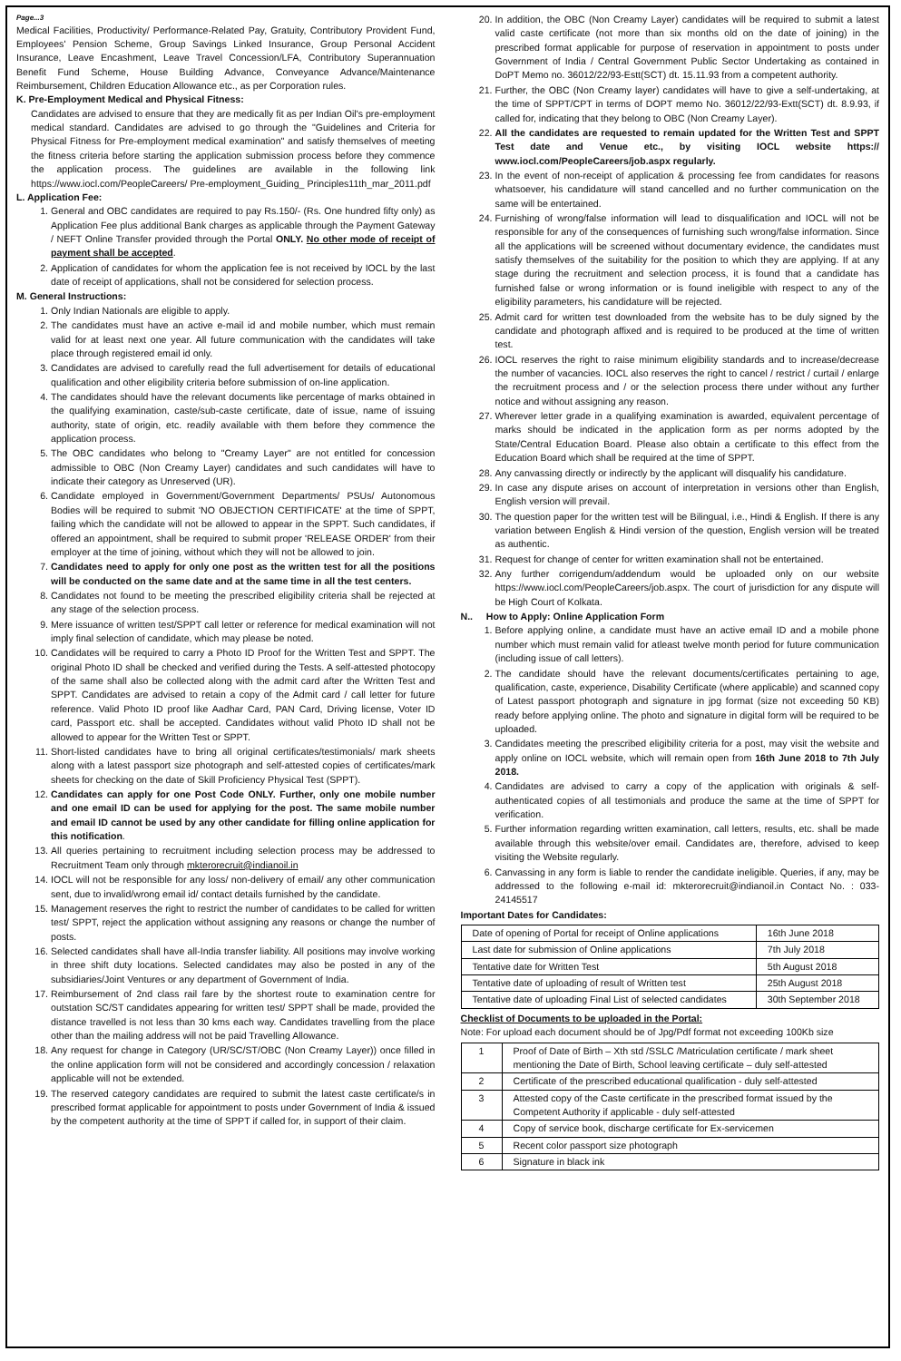Page...3
Medical Facilities, Productivity/ Performance-Related Pay, Gratuity, Contributory Provident Fund, Employees' Pension Scheme, Group Savings Linked Insurance, Group Personal Accident Insurance, Leave Encashment, Leave Travel Concession/LFA, Contributory Superannuation Benefit Fund Scheme, House Building Advance, Conveyance Advance/Maintenance Reimbursement, Children Education Allowance etc., as per Corporation rules.
K. Pre-Employment Medical and Physical Fitness:
Candidates are advised to ensure that they are medically fit as per Indian Oil's pre-employment medical standard. Candidates are advised to go through the "Guidelines and Criteria for Physical Fitness for Pre-employment medical examination" and satisfy themselves of meeting the fitness criteria before starting the application submission process before they commence the application process. The guidelines are available in the following link https://www.iocl.com/PeopleCareers/ Pre-employment_Guiding_ Principles11th_mar_2011.pdf
L. Application Fee:
1. General and OBC candidates are required to pay Rs.150/- (Rs. One hundred fifty only) as Application Fee plus additional Bank charges as applicable through the Payment Gateway / NEFT Online Transfer provided through the Portal ONLY. No other mode of receipt of payment shall be accepted.
2. Application of candidates for whom the application fee is not received by IOCL by the last date of receipt of applications, shall not be considered for selection process.
M. General Instructions:
1. Only Indian Nationals are eligible to apply.
2. The candidates must have an active e-mail id and mobile number, which must remain valid for at least next one year. All future communication with the candidates will take place through registered email id only.
3. Candidates are advised to carefully read the full advertisement for details of educational qualification and other eligibility criteria before submission of on-line application.
4. The candidates should have the relevant documents like percentage of marks obtained in the qualifying examination, caste/sub-caste certificate, date of issue, name of issuing authority, state of origin, etc. readily available with them before they commence the application process.
5. The OBC candidates who belong to "Creamy Layer" are not entitled for concession admissible to OBC (Non Creamy Layer) candidates and such candidates will have to indicate their category as Unreserved (UR).
6. Candidate employed in Government/Government Departments/ PSUs/ Autonomous Bodies will be required to submit 'NO OBJECTION CERTIFICATE' at the time of SPPT, failing which the candidate will not be allowed to appear in the SPPT. Such candidates, if offered an appointment, shall be required to submit proper 'RELEASE ORDER' from their employer at the time of joining, without which they will not be allowed to join.
7. Candidates need to apply for only one post as the written test for all the positions will be conducted on the same date and at the same time in all the test centers.
8. Candidates not found to be meeting the prescribed eligibility criteria shall be rejected at any stage of the selection process.
9. Mere issuance of written test/SPPT call letter or reference for medical examination will not imply final selection of candidate, which may please be noted.
10. Candidates will be required to carry a Photo ID Proof for the Written Test and SPPT. The original Photo ID shall be checked and verified during the Tests. A self-attested photocopy of the same shall also be collected along with the admit card after the Written Test and SPPT. Candidates are advised to retain a copy of the Admit card / call letter for future reference. Valid Photo ID proof like Aadhar Card, PAN Card, Driving license, Voter ID card, Passport etc. shall be accepted. Candidates without valid Photo ID shall not be allowed to appear for the Written Test or SPPT.
11. Short-listed candidates have to bring all original certificates/testimonials/ mark sheets along with a latest passport size photograph and self-attested copies of certificates/mark sheets for checking on the date of Skill Proficiency Physical Test (SPPT).
12. Candidates can apply for one Post Code ONLY. Further, only one mobile number and one email ID can be used for applying for the post. The same mobile number and email ID cannot be used by any other candidate for filling online application for this notification.
13. All queries pertaining to recruitment including selection process may be addressed to Recruitment Team only through mkterorecruit@indianoil.in
14. IOCL will not be responsible for any loss/ non-delivery of email/ any other communication sent, due to invalid/wrong email id/ contact details furnished by the candidate.
15. Management reserves the right to restrict the number of candidates to be called for written test/ SPPT, reject the application without assigning any reasons or change the number of posts.
16. Selected candidates shall have all-India transfer liability. All positions may involve working in three shift duty locations. Selected candidates may also be posted in any of the subsidiaries/Joint Ventures or any department of Government of India.
17. Reimbursement of 2nd class rail fare by the shortest route to examination centre for outstation SC/ST candidates appearing for written test/ SPPT shall be made, provided the distance travelled is not less than 30 kms each way. Candidates travelling from the place other than the mailing address will not be paid Travelling Allowance.
18. Any request for change in Category (UR/SC/ST/OBC (Non Creamy Layer)) once filled in the online application form will not be considered and accordingly concession / relaxation applicable will not be extended.
19. The reserved category candidates are required to submit the latest caste certificate/s in prescribed format applicable for appointment to posts under Government of India & issued by the competent authority at the time of SPPT if called for, in support of their claim.
20. In addition, the OBC (Non Creamy Layer) candidates will be required to submit a latest valid caste certificate (not more than six months old on the date of joining) in the prescribed format applicable for purpose of reservation in appointment to posts under Government of India / Central Government Public Sector Undertaking as contained in DoPT Memo no. 36012/22/93-Estt(SCT) dt. 15.11.93 from a competent authority.
21. Further, the OBC (Non Creamy layer) candidates will have to give a self-undertaking, at the time of SPPT/CPT in terms of DOPT memo No. 36012/22/93-Extt(SCT) dt. 8.9.93, if called for, indicating that they belong to OBC (Non Creamy Layer).
22. All the candidates are requested to remain updated for the Written Test and SPPT Test date and Venue etc., by visiting IOCL website https:// www.iocl.com/PeopleCareers/job.aspx regularly.
23. In the event of non-receipt of application & processing fee from candidates for reasons whatsoever, his candidature will stand cancelled and no further communication on the same will be entertained.
24. Furnishing of wrong/false information will lead to disqualification and IOCL will not be responsible for any of the consequences of furnishing such wrong/false information. Since all the applications will be screened without documentary evidence, the candidates must satisfy themselves of the suitability for the position to which they are applying. If at any stage during the recruitment and selection process, it is found that a candidate has furnished false or wrong information or is found ineligible with respect to any of the eligibility parameters, his candidature will be rejected.
25. Admit card for written test downloaded from the website has to be duly signed by the candidate and photograph affixed and is required to be produced at the time of written test.
26. IOCL reserves the right to raise minimum eligibility standards and to increase/decrease the number of vacancies. IOCL also reserves the right to cancel / restrict / curtail / enlarge the recruitment process and / or the selection process there under without any further notice and without assigning any reason.
27. Wherever letter grade in a qualifying examination is awarded, equivalent percentage of marks should be indicated in the application form as per norms adopted by the State/Central Education Board. Please also obtain a certificate to this effect from the Education Board which shall be required at the time of SPPT.
28. Any canvassing directly or indirectly by the applicant will disqualify his candidature.
29. In case any dispute arises on account of interpretation in versions other than English, English version will prevail.
30. The question paper for the written test will be Bilingual, i.e., Hindi & English. If there is any variation between English & Hindi version of the question, English version will be treated as authentic.
31. Request for change of center for written examination shall not be entertained.
32. Any further corrigendum/addendum would be uploaded only on our website https://www.iocl.com/PeopleCareers/job.aspx. The court of jurisdiction for any dispute will be High Court of Kolkata.
N.. How to Apply: Online Application Form
1. Before applying online, a candidate must have an active email ID and a mobile phone number which must remain valid for atleast twelve month period for future communication (including issue of call letters).
2. The candidate should have the relevant documents/certificates pertaining to age, qualification, caste, experience, Disability Certificate (where applicable) and scanned copy of Latest passport photograph and signature in jpg format (size not exceeding 50 KB) ready before applying online. The photo and signature in digital form will be required to be uploaded.
3. Candidates meeting the prescribed eligibility criteria for a post, may visit the website and apply online on IOCL website, which will remain open from 16th June 2018 to 7th July 2018.
4. Candidates are advised to carry a copy of the application with originals & self-authenticated copies of all testimonials and produce the same at the time of SPPT for verification.
5. Further information regarding written examination, call letters, results, etc. shall be made available through this website/over email. Candidates are, therefore, advised to keep visiting the Website regularly.
6. Canvassing in any form is liable to render the candidate ineligible. Queries, if any, may be addressed to the following e-mail id: mkterorecruit@indianoil.in Contact No. : 033-24145517
Important Dates for Candidates:
| Date of opening of Portal for receipt of Online applications | 16th June 2018 |
| Last date for submission of Online applications | 7th July 2018 |
| Tentative date for Written Test | 5th August 2018 |
| Tentative date of uploading of result of Written test | 25th August 2018 |
| Tentative date of uploading Final List of selected candidates | 30th September 2018 |
Checklist of Documents to be uploaded in the Portal:
Note: For upload each document should be of Jpg/Pdf format not exceeding 100Kb size
| 1 | Proof of Date of Birth – Xth std /SSLC /Matriculation certificate / mark sheet mentioning the Date of Birth, School leaving certificate – duly self-attested |
| 2 | Certificate of the prescribed educational qualification - duly self-attested |
| 3 | Attested copy of the Caste certificate in the prescribed format issued by the Competent Authority if applicable - duly self-attested |
| 4 | Copy of service book, discharge certificate for Ex-servicemen |
| 5 | Recent color passport size photograph |
| 6 | Signature in black ink |